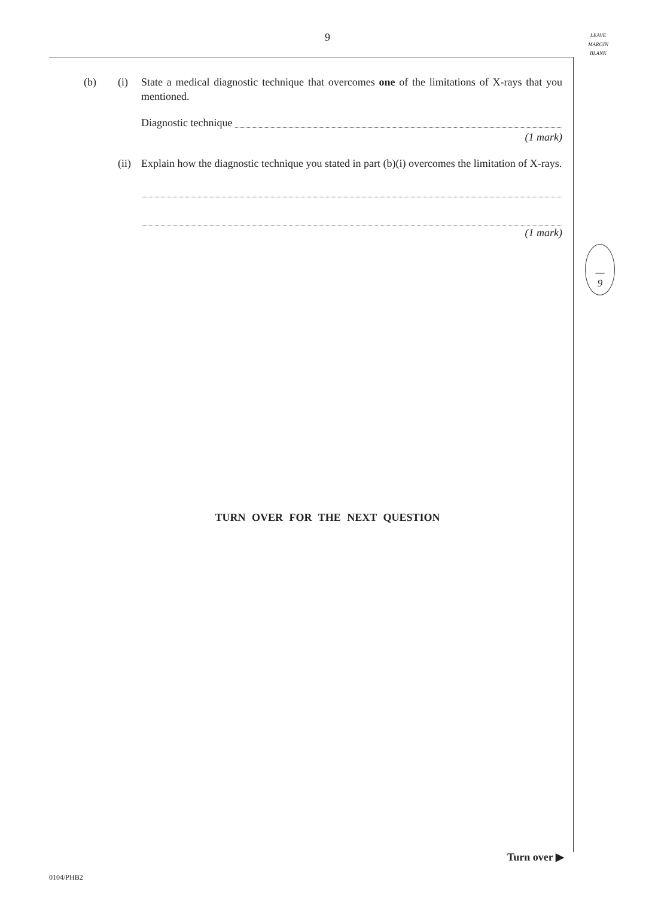9
LEAVE
MARGIN
BLANK
(b) (i) State a medical diagnostic technique that overcomes one of the limitations of X-rays that you mentioned.
Diagnostic technique
(1 mark)
(ii)
Explain how the diagnostic technique you stated in part (b)(i) overcomes the limitation of X-rays.
(1 mark)
—
9
TURN OVER FOR THE NEXT QUESTION
Turn over ▶
0104/PHB2